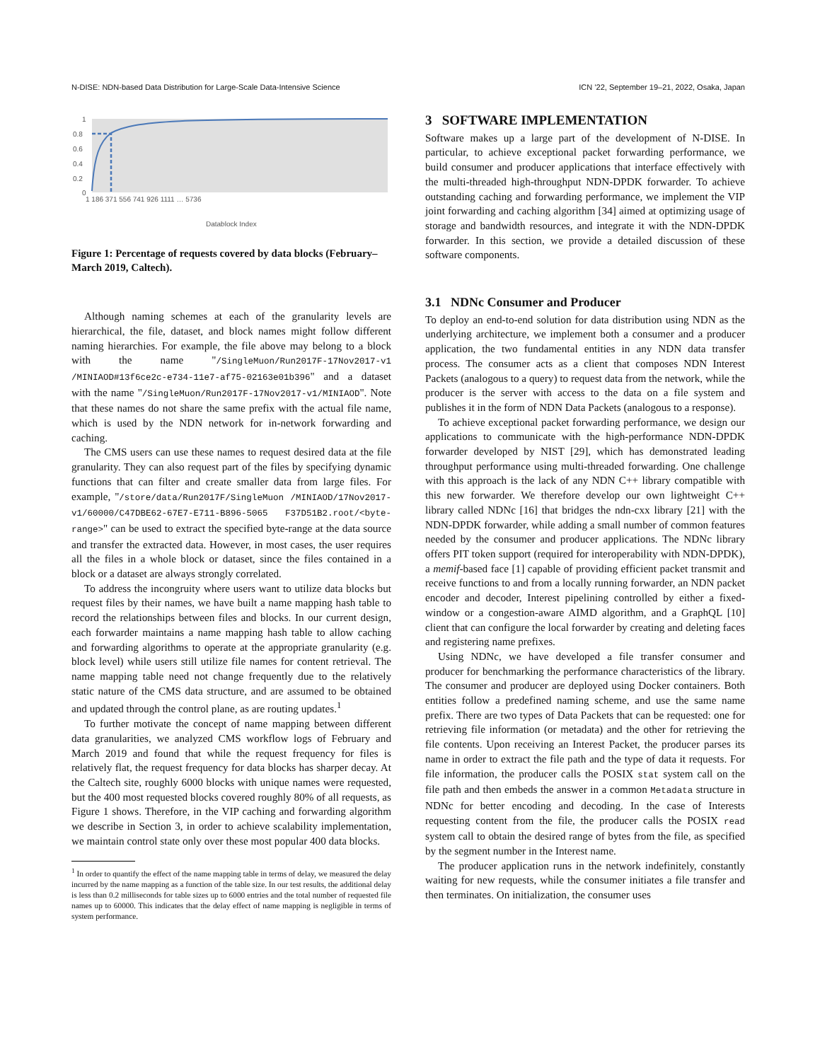N-DISE: NDN-based Data Distribution for Large-Scale Data-Intensive Science ICN ’22, September 19–21, 2022, Osaka, Japan
1
0.8
0.6
0.4
0.2
0
Datablock Index
1 186 371 556 741 926 1111 … 5736
Figure 1: Percentage of requests covered by data blocks (February–March 2019, Caltech).
Although naming schemes at each of the granularity levels are hierarchical, the file, dataset, and block names might follow different naming hierarchies. For example, the file above may belong to a block with the name "/SingleMuon/Run2017F-17Nov2017-v1 /MINIAOD#13f6ce2c-e734-11e7-af75-02163e01b396" and a dataset with the name "/SingleMuon/Run2017F-17Nov2017-v1/MINIAOD". Note that these names do not share the same prefix with the actual file name, which is used by the NDN network for in-network forwarding and caching.
The CMS users can use these names to request desired data at the file granularity. They can also request part of the files by specifying dynamic functions that can filter and create smaller data from large files. For example, "/store/data/Run2017F/SingleMuon /MINIAOD/17Nov2017-v1/60000/C47DBE62-67E7-E711-B896-5065 F37D51B2.root/<byte-range>" can be used to extract the specified byte-range at the data source and transfer the extracted data. However, in most cases, the user requires all the files in a whole block or dataset, since the files contained in a block or a dataset are always strongly correlated.
To address the incongruity where users want to utilize data blocks but request files by their names, we have built a name mapping hash table to record the relationships between files and blocks. In our current design, each forwarder maintains a name mapping hash table to allow caching and forwarding algorithms to operate at the appropriate granularity (e.g. block level) while users still utilize file names for content retrieval. The name mapping table need not change frequently due to the relatively static nature of the CMS data structure, and are assumed to be obtained and updated through the control plane, as are routing updates.<sup>1</sup>
To further motivate the concept of name mapping between different data granularities, we analyzed CMS workflow logs of February and March 2019 and found that while the request frequency for files is relatively flat, the request frequency for data blocks has sharper decay. At the Caltech site, roughly 6000 blocks with unique names were requested, but the 400 most requested blocks covered roughly 80% of all requests, as Figure 1 shows. Therefore, in the VIP caching and forwarding algorithm we describe in Section 3, in order to achieve scalability implementation, we maintain control state only over these most popular 400 data blocks.
<sup>1</sup> In order to quantify the effect of the name mapping table in terms of delay, we measured the delay incurred by the name mapping as a function of the table size. In our test results, the additional delay is less than 0.2 milliseconds for table sizes up to 6000 entries and the total number of requested file names up to 60000. This indicates that the delay effect of name mapping is negligible in terms of system performance.
3 SOFTWARE IMPLEMENTATION
Software makes up a large part of the development of N-DISE. In particular, to achieve exceptional packet forwarding performance, we build consumer and producer applications that interface effectively with the multi-threaded high-throughput NDN-DPDK forwarder. To achieve outstanding caching and forwarding performance, we implement the VIP joint forwarding and caching algorithm [34] aimed at optimizing usage of storage and bandwidth resources, and integrate it with the NDN-DPDK forwarder. In this section, we provide a detailed discussion of these software components.
3.1 NDNc Consumer and Producer
To deploy an end-to-end solution for data distribution using NDN as the underlying architecture, we implement both a consumer and a producer application, the two fundamental entities in any NDN data transfer process. The consumer acts as a client that composes NDN Interest Packets (analogous to a query) to request data from the network, while the producer is the server with access to the data on a file system and publishes it in the form of NDN Data Packets (analogous to a response).
To achieve exceptional packet forwarding performance, we design our applications to communicate with the high-performance NDN-DPDK forwarder developed by NIST [29], which has demonstrated leading throughput performance using multi-threaded forwarding. One challenge with this approach is the lack of any NDN C++ library compatible with this new forwarder. We therefore develop our own lightweight C++ library called NDNc [16] that bridges the ndn-cxx library [21] with the NDN-DPDK forwarder, while adding a small number of common features needed by the consumer and producer applications. The NDNc library offers PIT token support (required for interoperability with NDN-DPDK), a memif-based face [1] capable of providing efficient packet transmit and receive functions to and from a locally running forwarder, an NDN packet encoder and decoder, Interest pipelining controlled by either a fixed-window or a congestion-aware AIMD algorithm, and a GraphQL [10] client that can configure the local forwarder by creating and deleting faces and registering name prefixes.
Using NDNc, we have developed a file transfer consumer and producer for benchmarking the performance characteristics of the library. The consumer and producer are deployed using Docker containers. Both entities follow a predefined naming scheme, and use the same name prefix. There are two types of Data Packets that can be requested: one for retrieving file information (or metadata) and the other for retrieving the file contents. Upon receiving an Interest Packet, the producer parses its name in order to extract the file path and the type of data it requests. For file information, the producer calls the POSIX stat system call on the file path and then embeds the answer in a common Metadata structure in NDNc for better encoding and decoding. In the case of Interests requesting content from the file, the producer calls the POSIX read system call to obtain the desired range of bytes from the file, as specified by the segment number in the Interest name.
The producer application runs in the network indefinitely, constantly waiting for new requests, while the consumer initiates a file transfer and then terminates. On initialization, the consumer uses